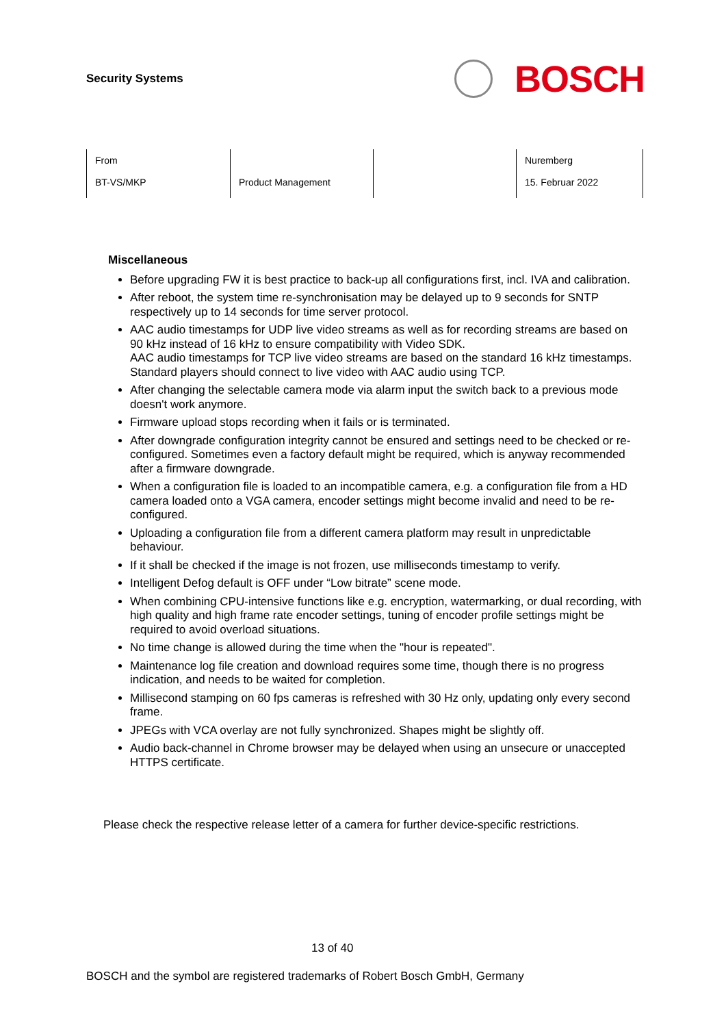Security Systems
BOSCH
| From BT-VS/MKP | Product Management | | Nuremberg 15. Februar 2022 |
Miscellaneous
Before upgrading FW it is best practice to back-up all configurations first, incl. IVA and calibration.
After reboot, the system time re-synchronisation may be delayed up to 9 seconds for SNTP respectively up to 14 seconds for time server protocol.
AAC audio timestamps for UDP live video streams as well as for recording streams are based on 90 kHz instead of 16 kHz to ensure compatibility with Video SDK.
AAC audio timestamps for TCP live video streams are based on the standard 16 kHz timestamps. Standard players should connect to live video with AAC audio using TCP.
After changing the selectable camera mode via alarm input the switch back to a previous mode doesn't work anymore.
Firmware upload stops recording when it fails or is terminated.
After downgrade configuration integrity cannot be ensured and settings need to be checked or re-configured. Sometimes even a factory default might be required, which is anyway recommended after a firmware downgrade.
When a configuration file is loaded to an incompatible camera, e.g. a configuration file from a HD camera loaded onto a VGA camera, encoder settings might become invalid and need to be re-configured.
Uploading a configuration file from a different camera platform may result in unpredictable behaviour.
If it shall be checked if the image is not frozen, use milliseconds timestamp to verify.
Intelligent Defog default is OFF under “Low bitrate” scene mode.
When combining CPU-intensive functions like e.g. encryption, watermarking, or dual recording, with high quality and high frame rate encoder settings, tuning of encoder profile settings might be required to avoid overload situations.
No time change is allowed during the time when the "hour is repeated".
Maintenance log file creation and download requires some time, though there is no progress indication, and needs to be waited for completion.
Millisecond stamping on 60 fps cameras is refreshed with 30 Hz only, updating only every second frame.
JPEGs with VCA overlay are not fully synchronized. Shapes might be slightly off.
Audio back-channel in Chrome browser may be delayed when using an unsecure or unaccepted HTTPS certificate.
Please check the respective release letter of a camera for further device-specific restrictions.
13 of 40
BOSCH and the symbol are registered trademarks of Robert Bosch GmbH, Germany